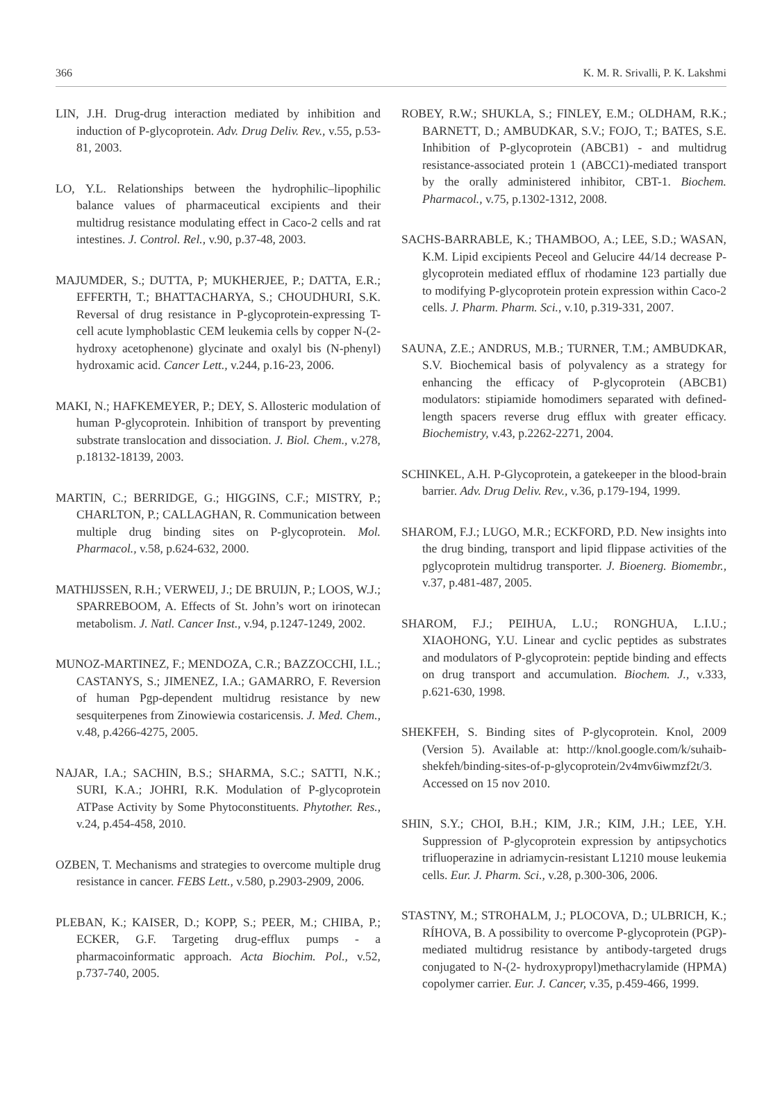366 K. M. R. Srivalli, P. K. Lakshmi
LIN, J.H. Drug-drug interaction mediated by inhibition and induction of P-glycoprotein. Adv. Drug Deliv. Rev., v.55, p.53-81, 2003.
LO, Y.L. Relationships between the hydrophilic–lipophilic balance values of pharmaceutical excipients and their multidrug resistance modulating effect in Caco-2 cells and rat intestines. J. Control. Rel., v.90, p.37-48, 2003.
MAJUMDER, S.; DUTTA, P; MUKHERJEE, P.; DATTA, E.R.; EFFERTH, T.; BHATTACHARYA, S.; CHOUDHURI, S.K. Reversal of drug resistance in P-glycoprotein-expressing T-cell acute lymphoblastic CEM leukemia cells by copper N-(2-hydroxy acetophenone) glycinate and oxalyl bis (N-phenyl) hydroxamic acid. Cancer Lett., v.244, p.16-23, 2006.
MAKI, N.; HAFKEMEYER, P.; DEY, S. Allosteric modulation of human P-glycoprotein. Inhibition of transport by preventing substrate translocation and dissociation. J. Biol. Chem., v.278, p.18132-18139, 2003.
MARTIN, C.; BERRIDGE, G.; HIGGINS, C.F.; MISTRY, P.; CHARLTON, P.; CALLAGHAN, R. Communication between multiple drug binding sites on P-glycoprotein. Mol. Pharmacol., v.58, p.624-632, 2000.
MATHIJSSEN, R.H.; VERWEIJ, J.; DE BRUIJN, P.; LOOS, W.J.; SPARREBOOM, A. Effects of St. John’s wort on irinotecan metabolism. J. Natl. Cancer Inst., v.94, p.1247-1249, 2002.
MUNOZ-MARTINEZ, F.; MENDOZA, C.R.; BAZZOCCHI, I.L.; CASTANYS, S.; JIMENEZ, I.A.; GAMARRO, F. Reversion of human Pgp-dependent multidrug resistance by new sesquiterpenes from Zinowiewia costaricensis. J. Med. Chem., v.48, p.4266-4275, 2005.
NAJAR, I.A.; SACHIN, B.S.; SHARMA, S.C.; SATTI, N.K.; SURI, K.A.; JOHRI, R.K. Modulation of P-glycoprotein ATPase Activity by Some Phytoconstituents. Phytother. Res., v.24, p.454-458, 2010.
OZBEN, T. Mechanisms and strategies to overcome multiple drug resistance in cancer. FEBS Lett., v.580, p.2903-2909, 2006.
PLEBAN, K.; KAISER, D.; KOPP, S.; PEER, M.; CHIBA, P.; ECKER, G.F. Targeting drug-efflux pumps - a pharmacoinformatic approach. Acta Biochim. Pol., v.52, p.737-740, 2005.
ROBEY, R.W.; SHUKLA, S.; FINLEY, E.M.; OLDHAM, R.K.; BARNETT, D.; AMBUDKAR, S.V.; FOJO, T.; BATES, S.E. Inhibition of P-glycoprotein (ABCB1) - and multidrug resistance-associated protein 1 (ABCC1)-mediated transport by the orally administered inhibitor, CBT-1. Biochem. Pharmacol., v.75, p.1302-1312, 2008.
SACHS-BARRABLE, K.; THAMBOO, A.; LEE, S.D.; WASAN, K.M. Lipid excipients Peceol and Gelucire 44/14 decrease P-glycoprotein mediated efflux of rhodamine 123 partially due to modifying P-glycoprotein protein expression within Caco-2 cells. J. Pharm. Pharm. Sci., v.10, p.319-331, 2007.
SAUNA, Z.E.; ANDRUS, M.B.; TURNER, T.M.; AMBUDKAR, S.V. Biochemical basis of polyvalency as a strategy for enhancing the efficacy of P-glycoprotein (ABCB1) modulators: stipiamide homodimers separated with defined-length spacers reverse drug efflux with greater efficacy. Biochemistry, v.43, p.2262-2271, 2004.
SCHINKEL, A.H. P-Glycoprotein, a gatekeeper in the blood-brain barrier. Adv. Drug Deliv. Rev., v.36, p.179-194, 1999.
SHAROM, F.J.; LUGO, M.R.; ECKFORD, P.D. New insights into the drug binding, transport and lipid flippase activities of the pglycoprotein multidrug transporter. J. Bioenerg. Biomembr., v.37, p.481-487, 2005.
SHAROM, F.J.; PEIHUA, L.U.; RONGHUA, L.I.U.; XIAOHONG, Y.U. Linear and cyclic peptides as substrates and modulators of P-glycoprotein: peptide binding and effects on drug transport and accumulation. Biochem. J., v.333, p.621-630, 1998.
SHEKFEH, S. Binding sites of P-glycoprotein. Knol, 2009 (Version 5). Available at: http://knol.google.com/k/suhaib-shekfeh/binding-sites-of-p-glycoprotein/2v4mv6iwmzf2t/3. Accessed on 15 nov 2010.
SHIN, S.Y.; CHOI, B.H.; KIM, J.R.; KIM, J.H.; LEE, Y.H. Suppression of P-glycoprotein expression by antipsychotics trifluoperazine in adriamycin-resistant L1210 mouse leukemia cells. Eur. J. Pharm. Sci., v.28, p.300-306, 2006.
STASTNY, M.; STROHALM, J.; PLOCOVA, D.; ULBRICH, K.; RÍHOVA, B. A possibility to overcome P-glycoprotein (PGP)-mediated multidrug resistance by antibody-targeted drugs conjugated to N-(2- hydroxypropyl)methacrylamide (HPMA) copolymer carrier. Eur. J. Cancer, v.35, p.459-466, 1999.